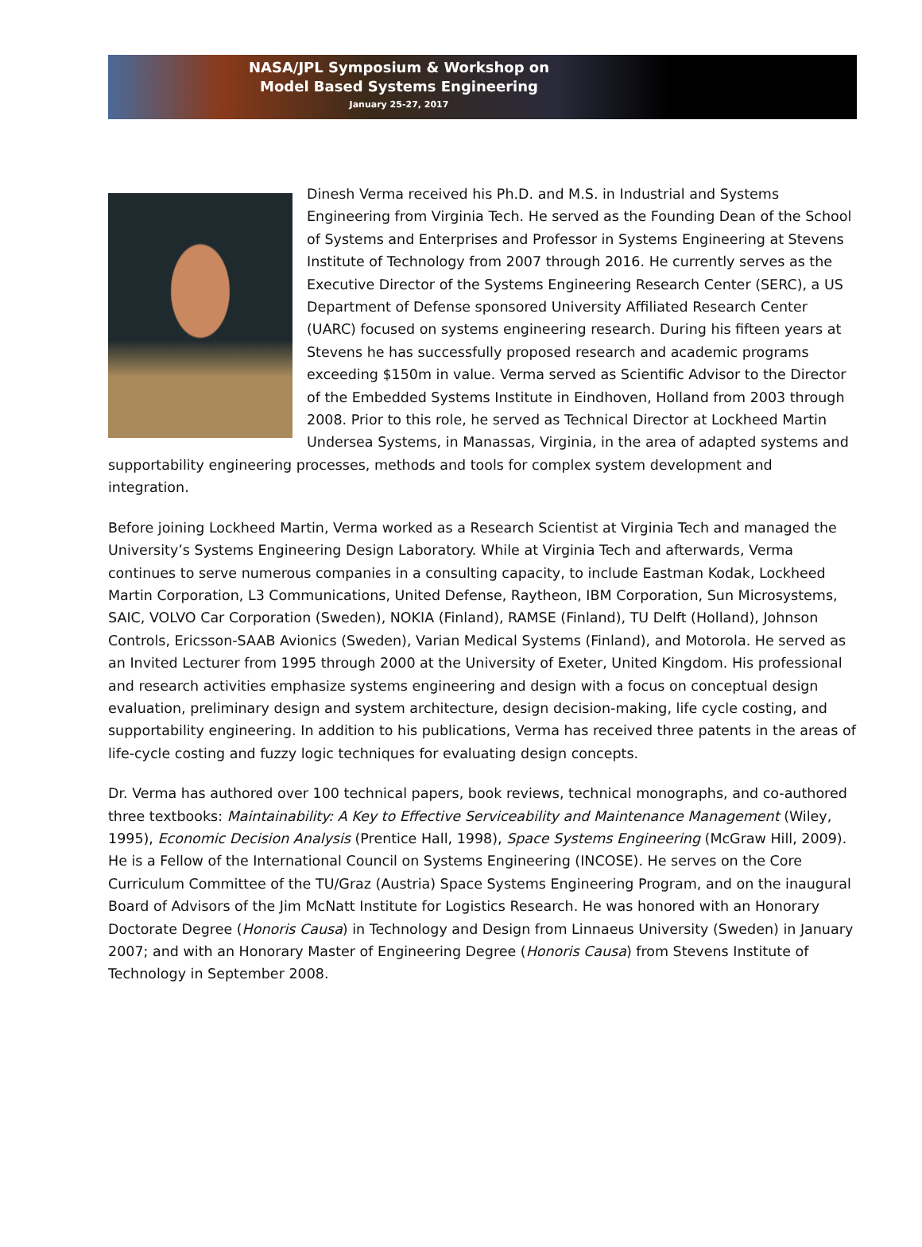NASA/JPL Symposium & Workshop on
Model Based Systems Engineering
January 25-27, 2017
Dinesh Verma received his Ph.D. and M.S. in Industrial and Systems Engineering from Virginia Tech. He served as the Founding Dean of the School of Systems and Enterprises and Professor in Systems Engineering at Stevens Institute of Technology from 2007 through 2016. He currently serves as the Executive Director of the Systems Engineering Research Center (SERC), a US Department of Defense sponsored University Affiliated Research Center (UARC) focused on systems engineering research. During his fifteen years at Stevens he has successfully proposed research and academic programs exceeding $150m in value. Verma served as Scientific Advisor to the Director of the Embedded Systems Institute in Eindhoven, Holland from 2003 through 2008. Prior to this role, he served as Technical Director at Lockheed Martin Undersea Systems, in Manassas, Virginia, in the area of adapted systems and supportability engineering processes, methods and tools for complex system development and integration.
Before joining Lockheed Martin, Verma worked as a Research Scientist at Virginia Tech and managed the University’s Systems Engineering Design Laboratory. While at Virginia Tech and afterwards, Verma continues to serve numerous companies in a consulting capacity, to include Eastman Kodak, Lockheed Martin Corporation, L3 Communications, United Defense, Raytheon, IBM Corporation, Sun Microsystems, SAIC, VOLVO Car Corporation (Sweden), NOKIA (Finland), RAMSE (Finland), TU Delft (Holland), Johnson Controls, Ericsson-SAAB Avionics (Sweden), Varian Medical Systems (Finland), and Motorola. He served as an Invited Lecturer from 1995 through 2000 at the University of Exeter, United Kingdom. His professional and research activities emphasize systems engineering and design with a focus on conceptual design evaluation, preliminary design and system architecture, design decision-making, life cycle costing, and supportability engineering. In addition to his publications, Verma has received three patents in the areas of life-cycle costing and fuzzy logic techniques for evaluating design concepts.
Dr. Verma has authored over 100 technical papers, book reviews, technical monographs, and co-authored three textbooks: Maintainability: A Key to Effective Serviceability and Maintenance Management (Wiley, 1995), Economic Decision Analysis (Prentice Hall, 1998), Space Systems Engineering (McGraw Hill, 2009). He is a Fellow of the International Council on Systems Engineering (INCOSE). He serves on the Core Curriculum Committee of the TU/Graz (Austria) Space Systems Engineering Program, and on the inaugural Board of Advisors of the Jim McNatt Institute for Logistics Research. He was honored with an Honorary Doctorate Degree (Honoris Causa) in Technology and Design from Linnaeus University (Sweden) in January 2007; and with an Honorary Master of Engineering Degree (Honoris Causa) from Stevens Institute of Technology in September 2008.